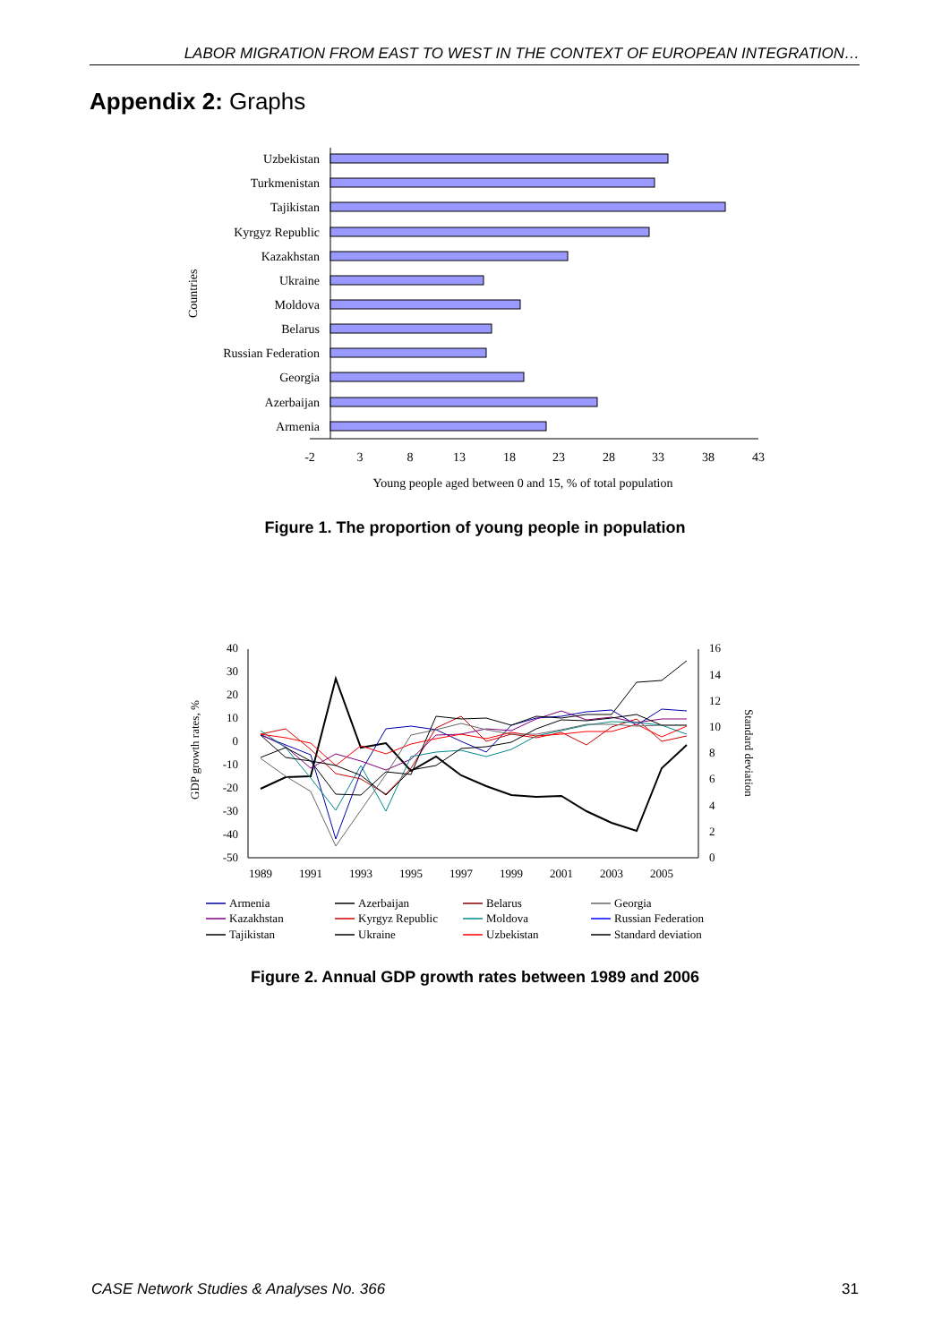LABOR MIGRATION FROM EAST TO WEST IN THE CONTEXT OF EUROPEAN INTEGRATION…
Appendix 2: Graphs
Countries
Uzbekistan
Turkmenistan
Tajikistan
Kyrgyz Republic
Kazakhstan
Ukraine
Moldova
Belarus
Russian Federation
Georgia
Azerbaijan
Armenia
-2
3
8
13
18
23
28
33
38
43
Young people aged between 0 and 15, % of total population
Figure 1. The proportion of young people in population
GDP growth rates, %
Standard deviation
40
30
20
10
0
-10
-20
-30
-40
-50
16
14
12
10
8
6
4
2
0
1989
1991
1993
1995
1997
1999
2001
2003
2005
Armenia
Azerbaijan
Belarus
Georgia
Kazakhstan
Kyrgyz Republic
Moldova
Russian Federation
Tajikistan
Ukraine
Uzbekistan
Standard deviation
Figure 2. Annual GDP growth rates between 1989 and 2006
CASE Network Studies & Analyses No. 366
31